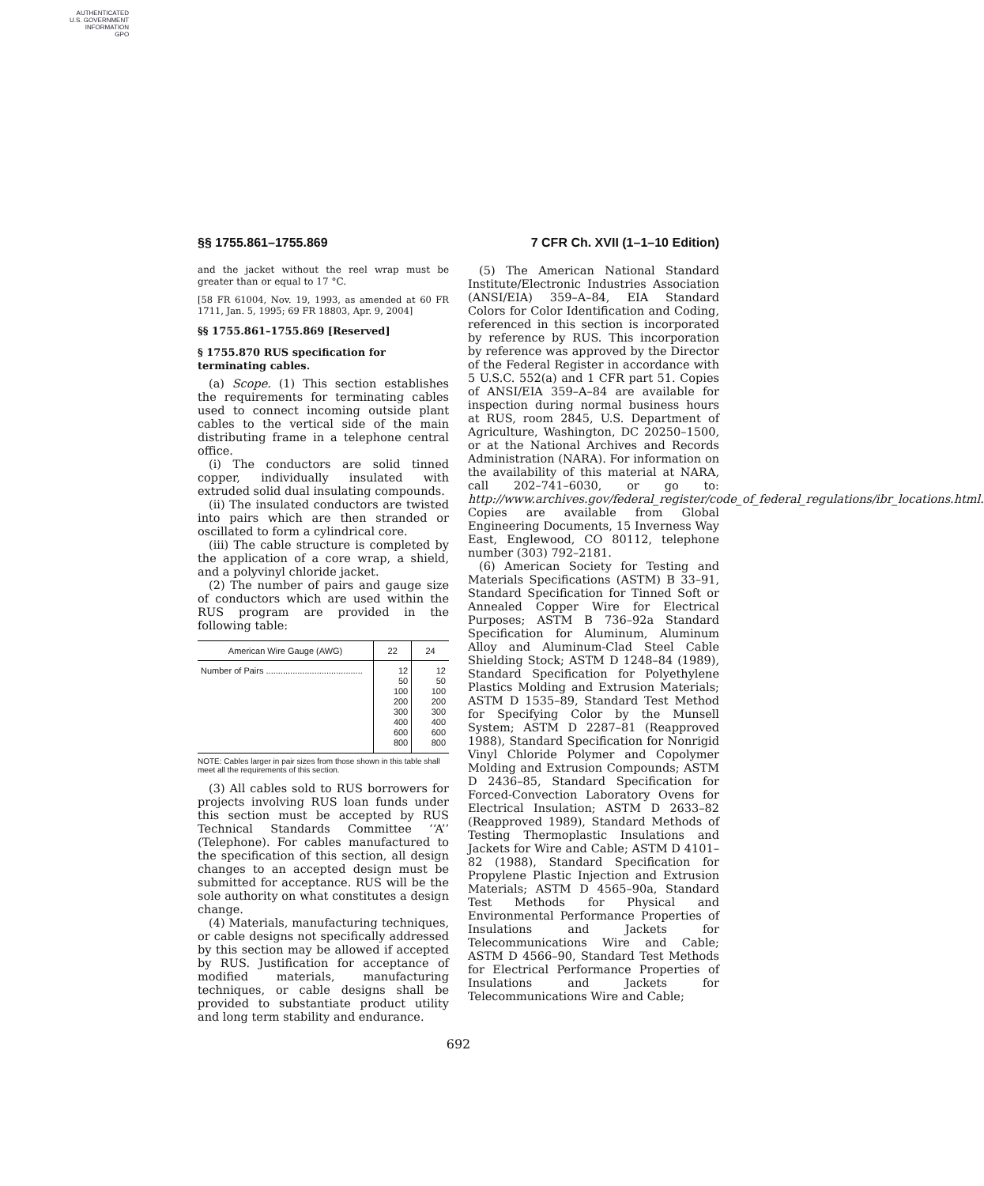AUTHENTICATED
U.S. GOVERNMENT
INFORMATION
GPO
§§ 1755.861–1755.869 7 CFR Ch. XVII (1–1–10 Edition)
and the jacket without the reel wrap must be greater than or equal to 17 °C.
[58 FR 61004, Nov. 19, 1993, as amended at 60 FR 1711, Jan. 5, 1995; 69 FR 18803, Apr. 9, 2004]
§§ 1755.861–1755.869 [Reserved]
§ 1755.870 RUS specification for terminating cables.
(a) Scope. (1) This section establishes the requirements for terminating cables used to connect incoming outside plant cables to the vertical side of the main distributing frame in a telephone central office.
(i) The conductors are solid tinned copper, individually insulated with extruded solid dual insulating compounds.
(ii) The insulated conductors are twisted into pairs which are then stranded or oscillated to form a cylindrical core.
(iii) The cable structure is completed by the application of a core wrap, a shield, and a polyvinyl chloride jacket.
(2) The number of pairs and gauge size of conductors which are used within the RUS program are provided in the following table:
| American Wire Gauge (AWG) | 22 | 24 |
| --- | --- | --- |
| Number of Pairs ........................................ | 12 50 100 200 300 400 600 800 | 12 50 100 200 300 400 600 800 |
NOTE: Cables larger in pair sizes from those shown in this table shall meet all the requirements of this section.
(3) All cables sold to RUS borrowers for projects involving RUS loan funds under this section must be accepted by RUS Technical Standards Committee ‘‘A’’ (Telephone). For cables manufactured to the specification of this section, all design changes to an accepted design must be submitted for acceptance. RUS will be the sole authority on what constitutes a design change.
(4) Materials, manufacturing techniques, or cable designs not specifically addressed by this section may be allowed if accepted by RUS. Justification for acceptance of modified materials, manufacturing techniques, or cable designs shall be provided to substantiate product utility and long term stability and endurance.
(5) The American National Standard Institute/Electronic Industries Association (ANSI/EIA) 359–A–84, EIA Standard Colors for Color Identification and Coding, referenced in this section is incorporated by reference by RUS. This incorporation by reference was approved by the Director of the Federal Register in accordance with 5 U.S.C. 552(a) and 1 CFR part 51. Copies of ANSI/EIA 359–A–84 are available for inspection during normal business hours at RUS, room 2845, U.S. Department of Agriculture, Washington, DC 20250–1500, or at the National Archives and Records Administration (NARA). For information on the availability of this material at NARA, call 202–741–6030, or go to: http://www.archives.gov/federal_register/code_of_federal_regulations/ibr_locations.html. Copies are available from Global Engineering Documents, 15 Inverness Way East, Englewood, CO 80112, telephone number (303) 792–2181.
(6) American Society for Testing and Materials Specifications (ASTM) B 33–91, Standard Specification for Tinned Soft or Annealed Copper Wire for Electrical Purposes; ASTM B 736–92a Standard Specification for Aluminum, Aluminum Alloy and Aluminum-Clad Steel Cable Shielding Stock; ASTM D 1248–84 (1989), Standard Specification for Polyethylene Plastics Molding and Extrusion Materials; ASTM D 1535–89, Standard Test Method for Specifying Color by the Munsell System; ASTM D 2287–81 (Reapproved 1988), Standard Specification for Nonrigid Vinyl Chloride Polymer and Copolymer Molding and Extrusion Compounds; ASTM D 2436–85, Standard Specification for Forced-Convection Laboratory Ovens for Electrical Insulation; ASTM D 2633–82 (Reapproved 1989), Standard Methods of Testing Thermoplastic Insulations and Jackets for Wire and Cable; ASTM D 4101–82 (1988), Standard Specification for Propylene Plastic Injection and Extrusion Materials; ASTM D 4565–90a, Standard Test Methods for Physical and Environmental Performance Properties of Insulations and Jackets for Telecommunications Wire and Cable; ASTM D 4566–90, Standard Test Methods for Electrical Performance Properties of Insulations and Jackets for Telecommunications Wire and Cable;
692